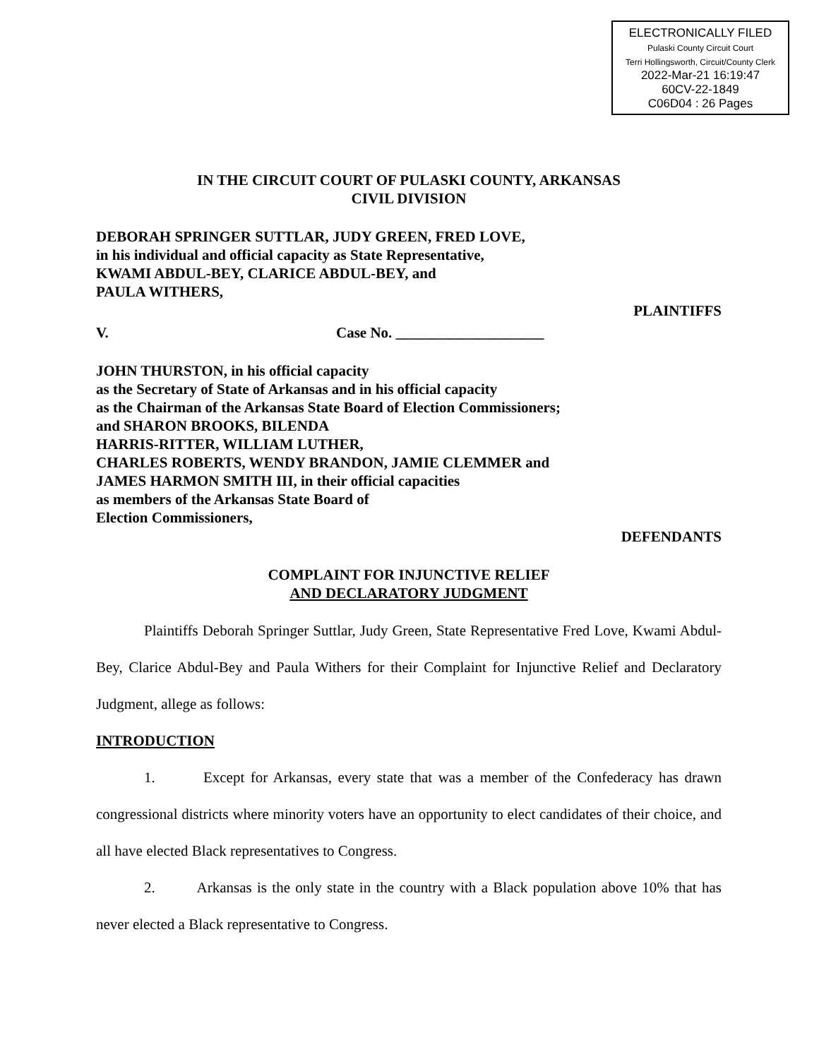ELECTRONICALLY FILED
Pulaski County Circuit Court
Terri Hollingsworth, Circuit/County Clerk
2022-Mar-21 16:19:47
60CV-22-1849
C06D04 : 26 Pages
IN THE CIRCUIT COURT OF PULASKI COUNTY, ARKANSAS
CIVIL DIVISION
DEBORAH SPRINGER SUTTLAR, JUDY GREEN, FRED LOVE,
in his individual and official capacity as State Representative,
KWAMI ABDUL-BEY, CLARICE ABDUL-BEY, and
PAULA WITHERS,
PLAINTIFFS
V. Case No. ____________________
JOHN THURSTON, in his official capacity
as the Secretary of State of Arkansas and in his official capacity
as the Chairman of the Arkansas State Board of Election Commissioners;
and SHARON BROOKS, BILENDA
HARRIS-RITTER, WILLIAM LUTHER,
CHARLES ROBERTS, WENDY BRANDON, JAMIE CLEMMER and
JAMES HARMON SMITH III, in their official capacities
as members of the Arkansas State Board of
Election Commissioners,
DEFENDANTS
COMPLAINT FOR INJUNCTIVE RELIEF
AND DECLARATORY JUDGMENT
Plaintiffs Deborah Springer Suttlar, Judy Green, State Representative Fred Love, Kwami Abdul-Bey, Clarice Abdul-Bey and Paula Withers for their Complaint for Injunctive Relief and Declaratory Judgment, allege as follows:
INTRODUCTION
1. Except for Arkansas, every state that was a member of the Confederacy has drawn congressional districts where minority voters have an opportunity to elect candidates of their choice, and all have elected Black representatives to Congress.
2. Arkansas is the only state in the country with a Black population above 10% that has never elected a Black representative to Congress.